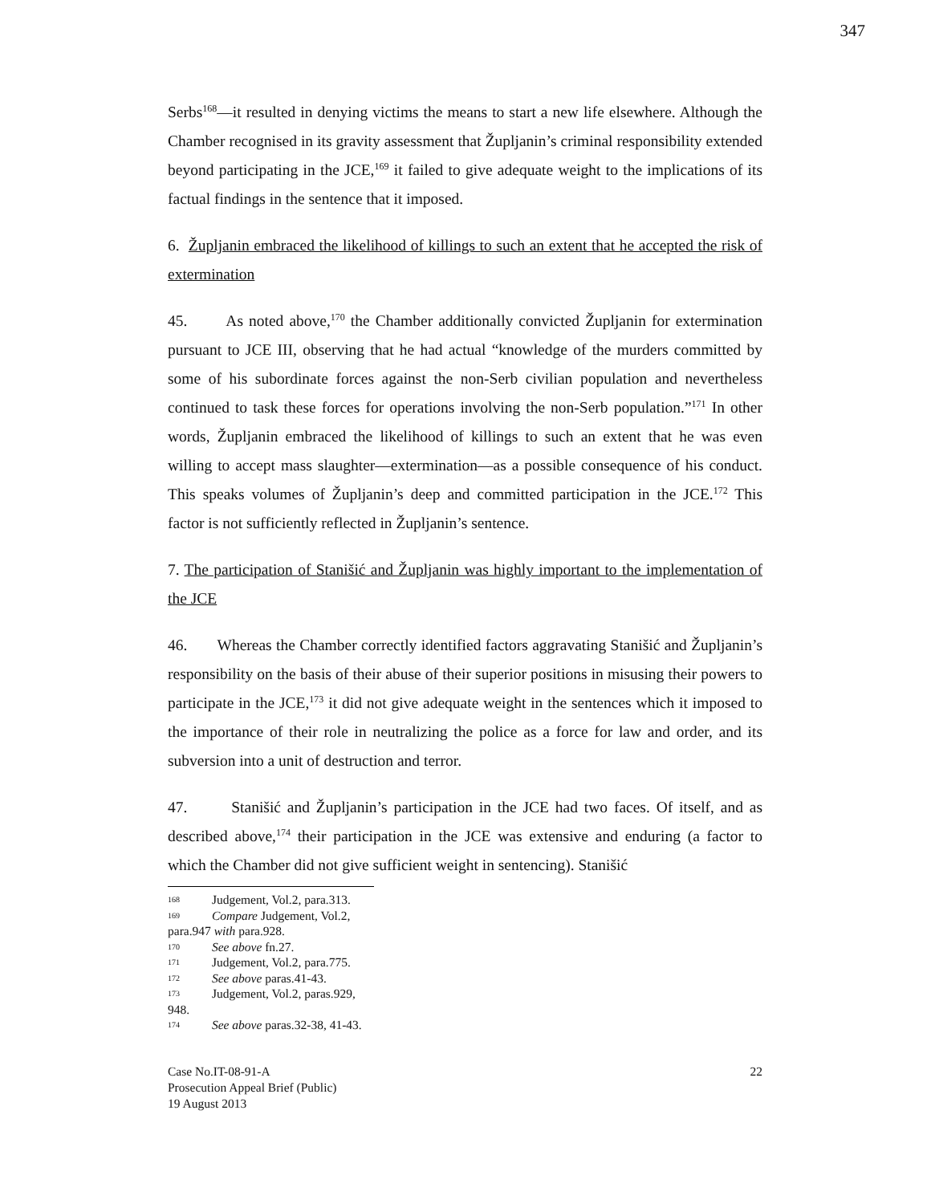347
Serbs<sup>168</sup>—it resulted in denying victims the means to start a new life elsewhere. Although the Chamber recognised in its gravity assessment that Župljanin’s criminal responsibility extended beyond participating in the JCE,<sup>169</sup> it failed to give adequate weight to the implications of its factual findings in the sentence that it imposed.
6. Župljanin embraced the likelihood of killings to such an extent that he accepted the risk of extermination
45. As noted above,<sup>170</sup> the Chamber additionally convicted Župljanin for extermination pursuant to JCE III, observing that he had actual “knowledge of the murders committed by some of his subordinate forces against the non-Serb civilian population and nevertheless continued to task these forces for operations involving the non-Serb population.”<sup>171</sup> In other words, Župljanin embraced the likelihood of killings to such an extent that he was even willing to accept mass slaughter—extermination—as a possible consequence of his conduct. This speaks volumes of Župljanin’s deep and committed participation in the JCE.<sup>172</sup> This factor is not sufficiently reflected in Župljanin’s sentence.
7. The participation of Stanišić and Župljanin was highly important to the implementation of the JCE
46. Whereas the Chamber correctly identified factors aggravating Stanišić and Župljanin’s responsibility on the basis of their abuse of their superior positions in misusing their powers to participate in the JCE,<sup>173</sup> it did not give adequate weight in the sentences which it imposed to the importance of their role in neutralizing the police as a force for law and order, and its subversion into a unit of destruction and terror.
47. Stanišić and Župljanin’s participation in the JCE had two faces. Of itself, and as described above,<sup>174</sup> their participation in the JCE was extensive and enduring (a factor to which the Chamber did not give sufficient weight in sentencing). Stanišić
168 Judgement, Vol.2, para.313.
169 Compare Judgement, Vol.2, para.947 with para.928.
170 See above fn.27.
171 Judgement, Vol.2, para.775.
172 See above paras.41-43.
173 Judgement, Vol.2, paras.929, 948.
174 See above paras.32-38, 41-43.
Case No.IT-08-91-A
Prosecution Appeal Brief (Public)
19 August 2013
22